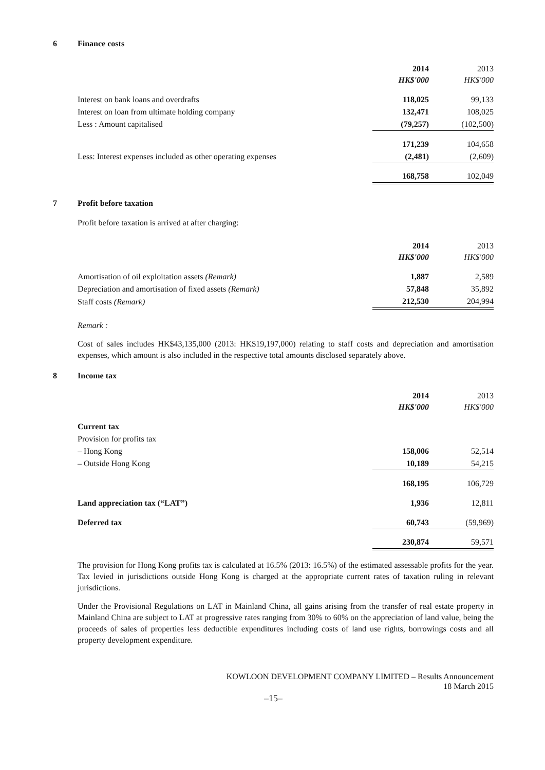6 Finance costs
| | 2014 HK$'000 | 2013 HK$'000 |
| Interest on bank loans and overdrafts | 118,025 | 99,133 |
| Interest on loan from ultimate holding company | 132,471 | 108,025 |
| Less : Amount capitalised | (79,257) | (102,500) |
| | 171,239 | 104,658 |
| Less: Interest expenses included as other operating expenses | (2,481) | (2,609) |
| | 168,758 | 102,049 |
7 Profit before taxation
Profit before taxation is arrived at after charging:
| | 2014 HK$'000 | 2013 HK$'000 |
| Amortisation of oil exploitation assets (Remark) | 1,887 | 2,589 |
| Depreciation and amortisation of fixed assets (Remark) | 57,848 | 35,892 |
| Staff costs (Remark) | 212,530 | 204,994 |
Remark :
Cost of sales includes HK$43,135,000 (2013: HK$19,197,000) relating to staff costs and depreciation and amortisation expenses, which amount is also included in the respective total amounts disclosed separately above.
8 Income tax
| | 2014 HK$'000 | 2013 HK$'000 |
| Current tax | | |
| Provision for profits tax | | |
| – Hong Kong | 158,006 | 52,514 |
| – Outside Hong Kong | 10,189 | 54,215 |
| | 168,195 | 106,729 |
| Land appreciation tax (“LAT”) | 1,936 | 12,811 |
| Deferred tax | 60,743 | (59,969) |
| | 230,874 | 59,571 |
The provision for Hong Kong profits tax is calculated at 16.5% (2013: 16.5%) of the estimated assessable profits for the year. Tax levied in jurisdictions outside Hong Kong is charged at the appropriate current rates of taxation ruling in relevant jurisdictions.
Under the Provisional Regulations on LAT in Mainland China, all gains arising from the transfer of real estate property in Mainland China are subject to LAT at progressive rates ranging from 30% to 60% on the appreciation of land value, being the proceeds of sales of properties less deductible expenditures including costs of land use rights, borrowings costs and all property development expenditure.
KOWLOON DEVELOPMENT COMPANY LIMITED – Results Announcement
18 March 2015
–15–